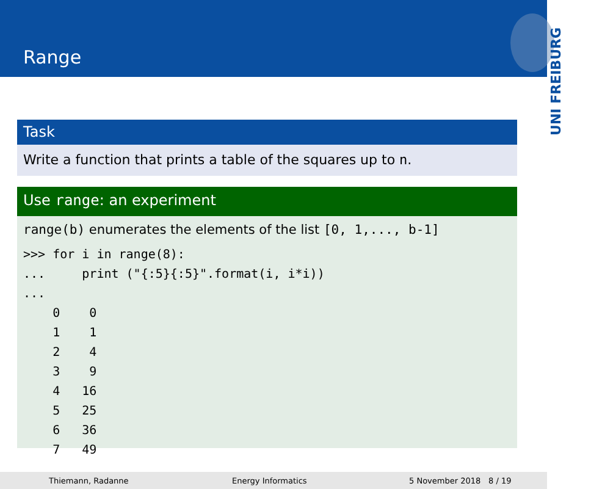Range
UNI FREIBURG
Task
Write a function that prints a table of the squares up to n.
Use range: an experiment
range(b) enumerates the elements of the list [0, 1,..., b-1]
>>> for i in range(8):
...     print ("{:5}{:5}".format(i, i*i))
...
    0    0
    1    1
    2    4
    3    9
    4   16
    5   25
    6   36
    7   49
Thiemann, Radanne Energy Informatics 5 November 2018 8 / 19